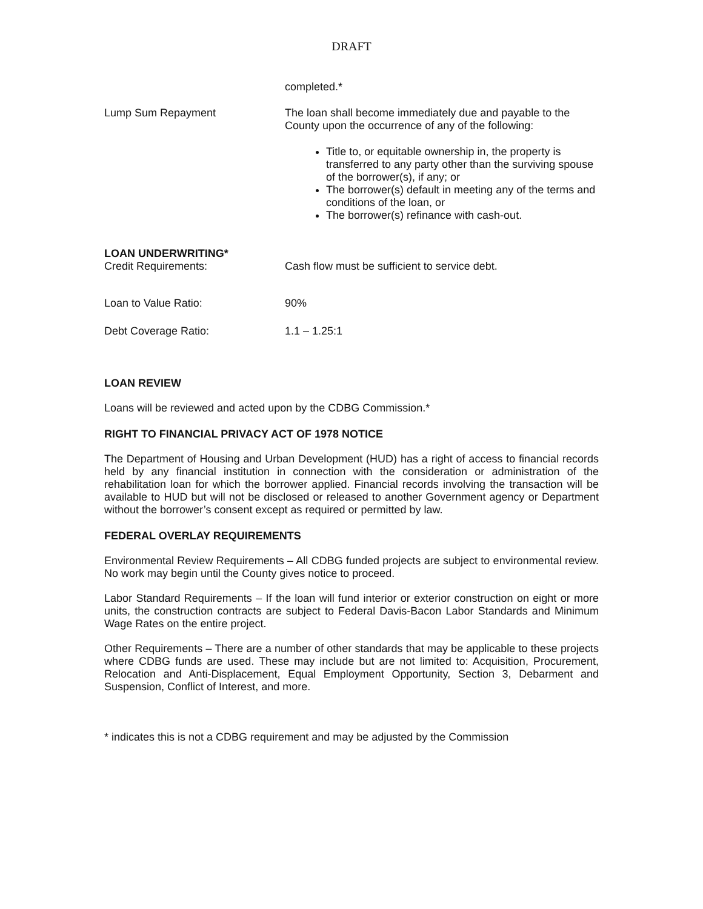DRAFT
completed.*
Lump Sum Repayment
The loan shall become immediately due and payable to the County upon the occurrence of any of the following:
Title to, or equitable ownership in, the property is transferred to any party other than the surviving spouse of the borrower(s), if any; or
The borrower(s) default in meeting any of the terms and conditions of the loan, or
The borrower(s) refinance with cash-out.
LOAN UNDERWRITING*
Credit Requirements: Cash flow must be sufficient to service debt.
Loan to Value Ratio: 90%
Debt Coverage Ratio: 1.1 – 1.25:1
LOAN REVIEW
Loans will be reviewed and acted upon by the CDBG Commission.*
RIGHT TO FINANCIAL PRIVACY ACT OF 1978 NOTICE
The Department of Housing and Urban Development (HUD) has a right of access to financial records held by any financial institution in connection with the consideration or administration of the rehabilitation loan for which the borrower applied. Financial records involving the transaction will be available to HUD but will not be disclosed or released to another Government agency or Department without the borrower’s consent except as required or permitted by law.
FEDERAL OVERLAY REQUIREMENTS
Environmental Review Requirements – All CDBG funded projects are subject to environmental review. No work may begin until the County gives notice to proceed.
Labor Standard Requirements – If the loan will fund interior or exterior construction on eight or more units, the construction contracts are subject to Federal Davis-Bacon Labor Standards and Minimum Wage Rates on the entire project.
Other Requirements – There are a number of other standards that may be applicable to these projects where CDBG funds are used. These may include but are not limited to: Acquisition, Procurement, Relocation and Anti-Displacement, Equal Employment Opportunity, Section 3, Debarment and Suspension, Conflict of Interest, and more.
* indicates this is not a CDBG requirement and may be adjusted by the Commission